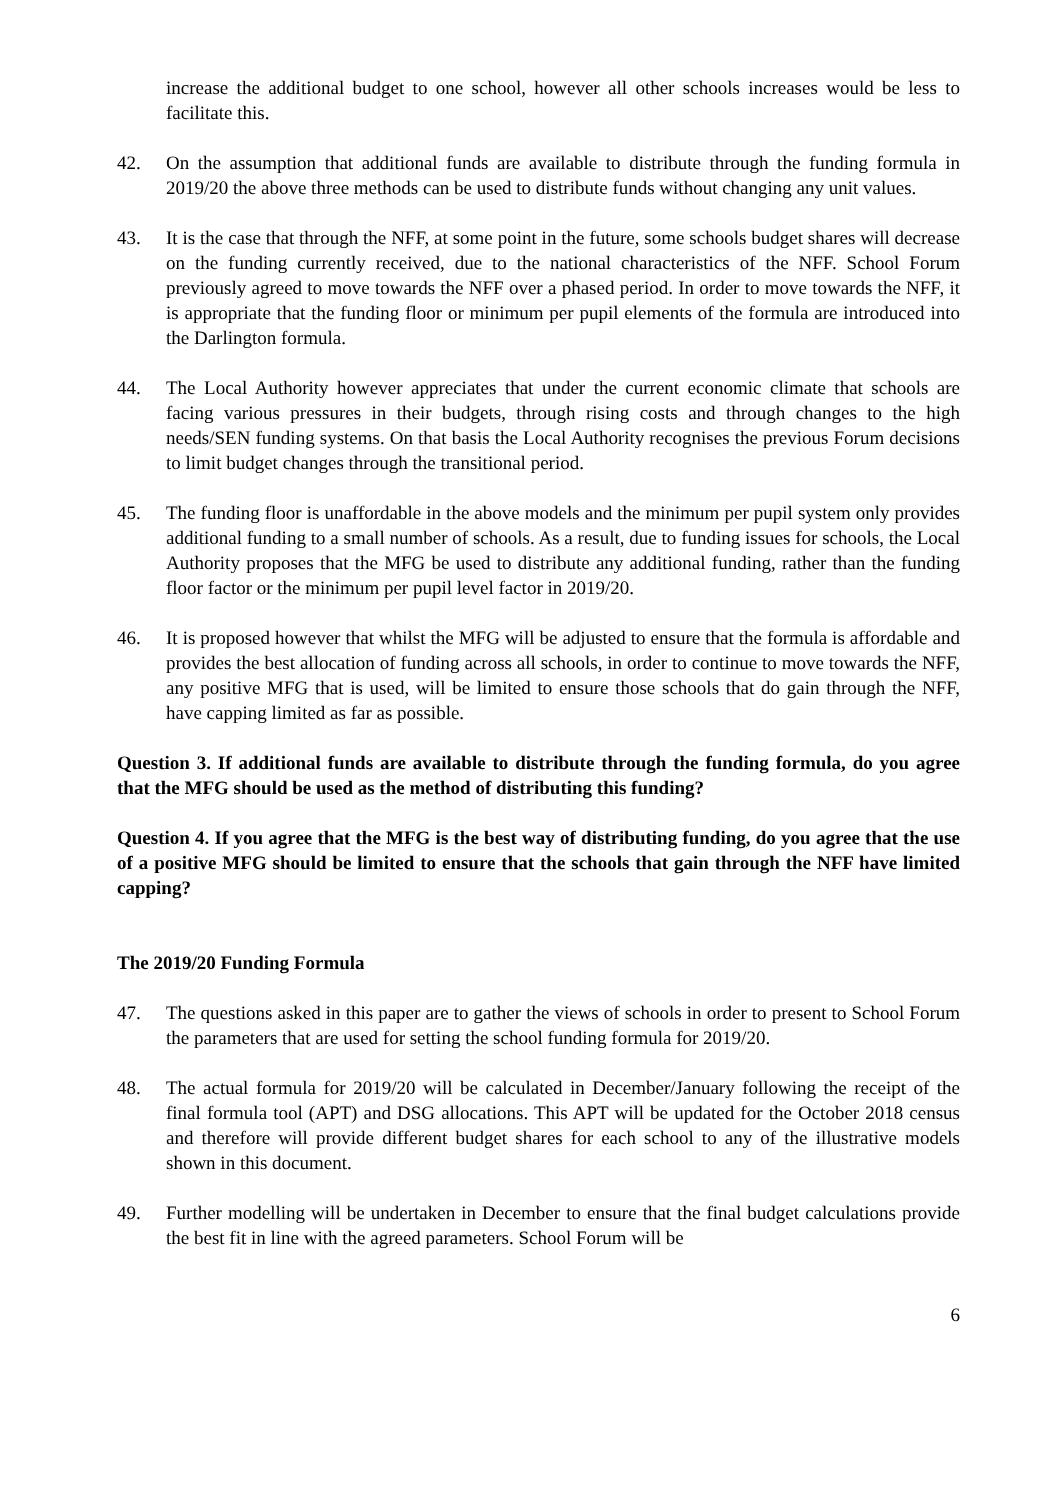increase the additional budget to one school, however all other schools increases would be less to facilitate this.
42. On the assumption that additional funds are available to distribute through the funding formula in 2019/20 the above three methods can be used to distribute funds without changing any unit values.
43. It is the case that through the NFF, at some point in the future, some schools budget shares will decrease on the funding currently received, due to the national characteristics of the NFF. School Forum previously agreed to move towards the NFF over a phased period. In order to move towards the NFF, it is appropriate that the funding floor or minimum per pupil elements of the formula are introduced into the Darlington formula.
44. The Local Authority however appreciates that under the current economic climate that schools are facing various pressures in their budgets, through rising costs and through changes to the high needs/SEN funding systems. On that basis the Local Authority recognises the previous Forum decisions to limit budget changes through the transitional period.
45. The funding floor is unaffordable in the above models and the minimum per pupil system only provides additional funding to a small number of schools. As a result, due to funding issues for schools, the Local Authority proposes that the MFG be used to distribute any additional funding, rather than the funding floor factor or the minimum per pupil level factor in 2019/20.
46. It is proposed however that whilst the MFG will be adjusted to ensure that the formula is affordable and provides the best allocation of funding across all schools, in order to continue to move towards the NFF, any positive MFG that is used, will be limited to ensure those schools that do gain through the NFF, have capping limited as far as possible.
Question 3. If additional funds are available to distribute through the funding formula, do you agree that the MFG should be used as the method of distributing this funding?
Question 4. If you agree that the MFG is the best way of distributing funding, do you agree that the use of a positive MFG should be limited to ensure that the schools that gain through the NFF have limited capping?
The 2019/20 Funding Formula
47. The questions asked in this paper are to gather the views of schools in order to present to School Forum the parameters that are used for setting the school funding formula for 2019/20.
48. The actual formula for 2019/20 will be calculated in December/January following the receipt of the final formula tool (APT) and DSG allocations. This APT will be updated for the October 2018 census and therefore will provide different budget shares for each school to any of the illustrative models shown in this document.
49. Further modelling will be undertaken in December to ensure that the final budget calculations provide the best fit in line with the agreed parameters. School Forum will be
6